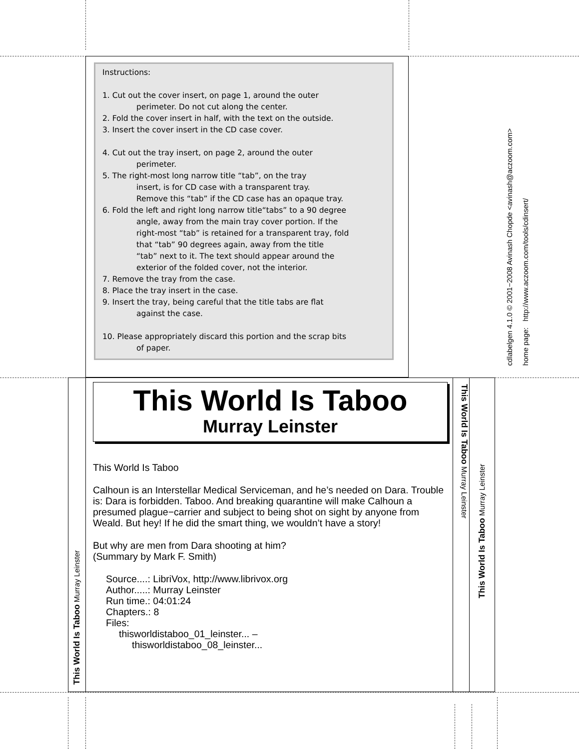Instructions:
1. Cut out the cover insert, on page 1, around the outer
perimeter. Do not cut along the center.
2. Fold the cover insert in half, with the text on the outside.
3. Insert the cover insert in the CD case cover.
4. Cut out the tray insert, on page 2, around the outer
perimeter.
5. The right-most long narrow title “tab”, on the tray
insert, is for CD case with a transparent tray.
Remove this “tab” if the CD case has an opaque tray.
6. Fold the left and right long narrow title“tabs” to a 90 degree
angle, away from the main tray cover portion. If the
right-most “tab” is retained for a transparent tray, fold
that “tab” 90 degrees again, away from the title
“tab” next to it. The text should appear around the
exterior of the folded cover, not the interior.
7. Remove the tray from the case.
8. Place the tray insert in the case.
9. Insert the tray, being careful that the title tabs are flat
against the case.
10. Please appropriately discard this portion and the scrap bits
of paper.
cdlabelgen 4.1.0 © 2001−2008 Avinash Chopde <avinash@aczoom.com>
home page: http://www.aczoom.com/tools/cdinsert/
This World Is Taboo Murray Leinster
This World Is Taboo
Murray Leinster
This World Is Taboo
Calhoun is an Interstellar Medical Serviceman, and he’s needed on Dara. Trouble is: Dara is forbidden. Taboo. And breaking quarantine will make Calhoun a presumed plague−carrier and subject to being shot on sight by anyone from Weald. But hey! If he did the smart thing, we wouldn’t have a story!
But why are men from Dara shooting at him?
(Summary by Mark F. Smith)
Source....: LibriVox, http://www.librivox.org
Author.....: Murray Leinster
Run time.: 04:01:24
Chapters.: 8
Files:
thisworldistaboo_01_leinster... –
thisworldistaboo_08_leinster...
This World Is Taboo Murray Leinster
This World Is Taboo Murray Leinster